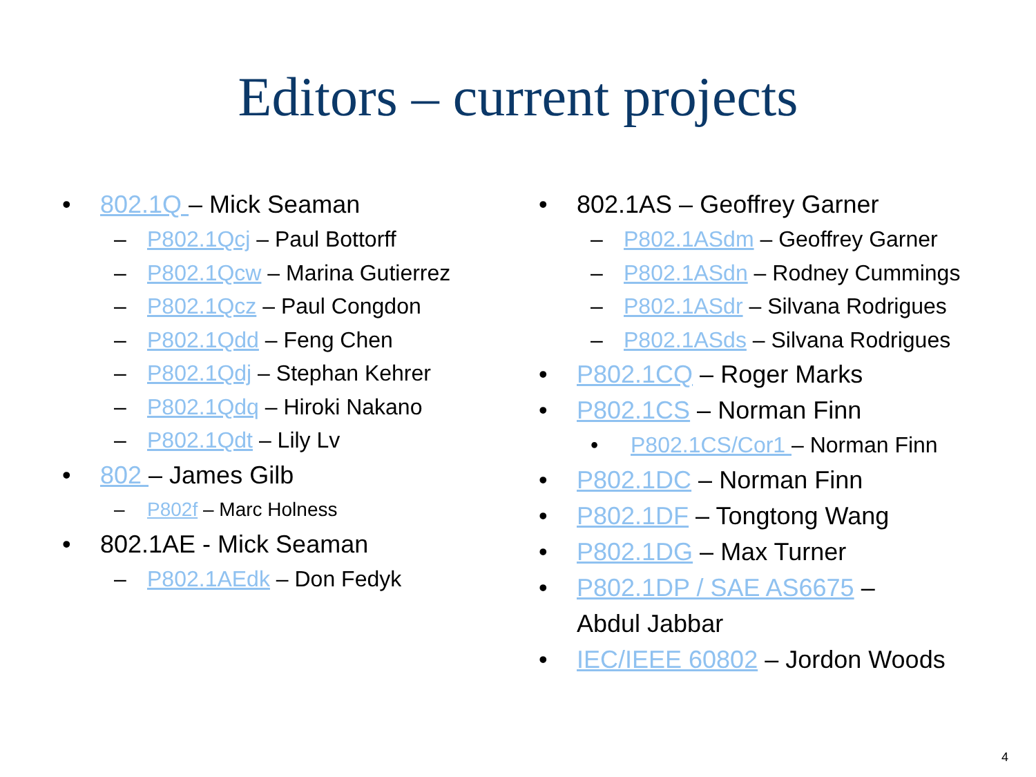Editors – current projects
• 802.1Q – Mick Seaman
– P802.1Qcj – Paul Bottorff
– P802.1Qcw – Marina Gutierrez
– P802.1Qcz – Paul Congdon
– P802.1Qdd – Feng Chen
– P802.1Qdj – Stephan Kehrer
– P802.1Qdq – Hiroki Nakano
– P802.1Qdt – Lily Lv
• 802 – James Gilb
– P802f – Marc Holness
• 802.1AE - Mick Seaman
– P802.1AEdk – Don Fedyk
• 802.1AS – Geoffrey Garner
– P802.1ASdm – Geoffrey Garner
– P802.1ASdn – Rodney Cummings
– P802.1ASdr – Silvana Rodrigues
– P802.1ASds – Silvana Rodrigues
• P802.1CQ – Roger Marks
• P802.1CS – Norman Finn
• P802.1CS/Cor1 – Norman Finn
• P802.1DC – Norman Finn
• P802.1DF – Tongtong Wang
• P802.1DG – Max Turner
• P802.1DP / SAE AS6675 –
Abdul Jabbar
• IEC/IEEE 60802 – Jordon Woods
4